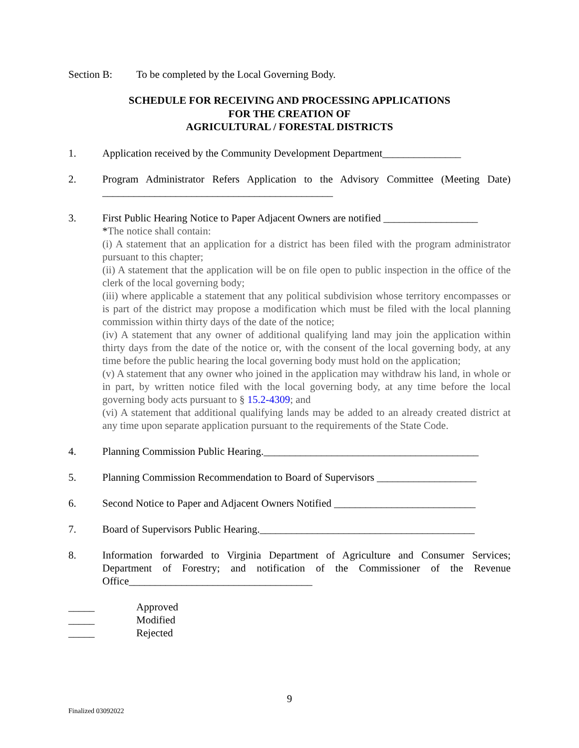Section B: To be completed by the Local Governing Body.
SCHEDULE FOR RECEIVING AND PROCESSING APPLICATIONS
FOR THE CREATION OF
AGRICULTURAL / FORESTAL DISTRICTS
1. Application received by the Community Development Department_______________
2. Program Administrator Refers Application to the Advisory Committee (Meeting Date) ____________________________________________
3. First Public Hearing Notice to Paper Adjacent Owners are notified __________________
*The notice shall contain:
(i) A statement that an application for a district has been filed with the program administrator pursuant to this chapter;
(ii) A statement that the application will be on file open to public inspection in the office of the clerk of the local governing body;
(iii) where applicable a statement that any political subdivision whose territory encompasses or is part of the district may propose a modification which must be filed with the local planning commission within thirty days of the date of the notice;
(iv) A statement that any owner of additional qualifying land may join the application within thirty days from the date of the notice or, with the consent of the local governing body, at any time before the public hearing the local governing body must hold on the application;
(v) A statement that any owner who joined in the application may withdraw his land, in whole or in part, by written notice filed with the local governing body, at any time before the local governing body acts pursuant to § 15.2-4309; and
(vi) A statement that additional qualifying lands may be added to an already created district at any time upon separate application pursuant to the requirements of the State Code.
4. Planning Commission Public Hearing._________________________________________
5. Planning Commission Recommendation to Board of Supervisors ___________________
6. Second Notice to Paper and Adjacent Owners Notified ___________________________
7. Board of Supervisors Public Hearing._________________________________________
8. Information forwarded to Virginia Department of Agriculture and Consumer Services; Department of Forestry; and notification of the Commissioner of the Revenue Office___________________________________
_____ Approved
_____ Modified
_____ Rejected
9
Finalized 03092022